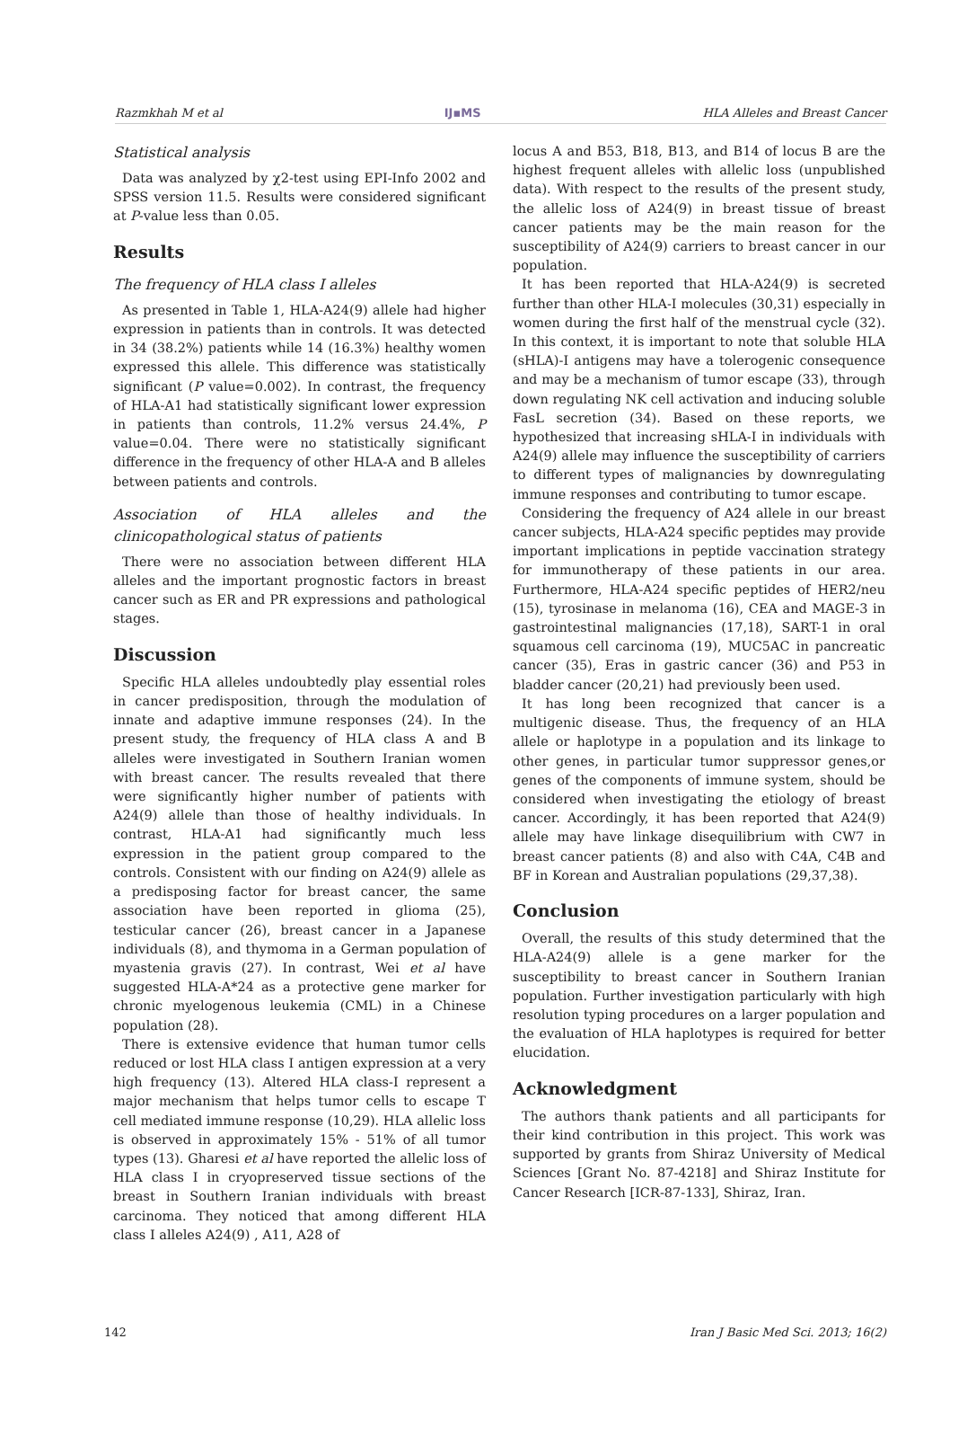Razmkhah M et al IJ▪MS HLA Alleles and Breast Cancer
Statistical analysis
Data was analyzed by χ2-test using EPI-Info 2002 and SPSS version 11.5. Results were considered significant at P-value less than 0.05.
Results
The frequency of HLA class I alleles
As presented in Table 1, HLA-A24(9) allele had higher expression in patients than in controls. It was detected in 34 (38.2%) patients while 14 (16.3%) healthy women expressed this allele. This difference was statistically significant (P value=0.002). In contrast, the frequency of HLA-A1 had statistically significant lower expression in patients than controls, 11.2% versus 24.4%, P value=0.04. There were no statistically significant difference in the frequency of other HLA-A and B alleles between patients and controls.
Association of HLA alleles and the clinicopathological status of patients
There were no association between different HLA alleles and the important prognostic factors in breast cancer such as ER and PR expressions and pathological stages.
Discussion
Specific HLA alleles undoubtedly play essential roles in cancer predisposition, through the modulation of innate and adaptive immune responses (24). In the present study, the frequency of HLA class A and B alleles were investigated in Southern Iranian women with breast cancer. The results revealed that there were significantly higher number of patients with A24(9) allele than those of healthy individuals. In contrast, HLA-A1 had significantly much less expression in the patient group compared to the controls. Consistent with our finding on A24(9) allele as a predisposing factor for breast cancer, the same association have been reported in glioma (25), testicular cancer (26), breast cancer in a Japanese individuals (8), and thymoma in a German population of myastenia gravis (27). In contrast, Wei et al have suggested HLA-A*24 as a protective gene marker for chronic myelogenous leukemia (CML) in a Chinese population (28).
There is extensive evidence that human tumor cells reduced or lost HLA class I antigen expression at a very high frequency (13). Altered HLA class-I represent a major mechanism that helps tumor cells to escape T cell mediated immune response (10,29). HLA allelic loss is observed in approximately 15% - 51% of all tumor types (13). Gharesi et al have reported the allelic loss of HLA class I in cryopreserved tissue sections of the breast in Southern Iranian individuals with breast carcinoma. They noticed that among different HLA class I alleles A24(9) , A11, A28 of
locus A and B53, B18, B13, and B14 of locus B are the highest frequent alleles with allelic loss (unpublished data). With respect to the results of the present study, the allelic loss of A24(9) in breast tissue of breast cancer patients may be the main reason for the susceptibility of A24(9) carriers to breast cancer in our population.
It has been reported that HLA-A24(9) is secreted further than other HLA-I molecules (30,31) especially in women during the first half of the menstrual cycle (32). In this context, it is important to note that soluble HLA (sHLA)-I antigens may have a tolerogenic consequence and may be a mechanism of tumor escape (33), through down regulating NK cell activation and inducing soluble FasL secretion (34). Based on these reports, we hypothesized that increasing sHLA-I in individuals with A24(9) allele may influence the susceptibility of carriers to different types of malignancies by downregulating immune responses and contributing to tumor escape.
Considering the frequency of A24 allele in our breast cancer subjects, HLA-A24 specific peptides may provide important implications in peptide vaccination strategy for immunotherapy of these patients in our area. Furthermore, HLA-A24 specific peptides of HER2/neu (15), tyrosinase in melanoma (16), CEA and MAGE-3 in gastrointestinal malignancies (17,18), SART-1 in oral squamous cell carcinoma (19), MUC5AC in pancreatic cancer (35), Eras in gastric cancer (36) and P53 in bladder cancer (20,21) had previously been used.
It has long been recognized that cancer is a multigenic disease. Thus, the frequency of an HLA allele or haplotype in a population and its linkage to other genes, in particular tumor suppressor genes,or genes of the components of immune system, should be considered when investigating the etiology of breast cancer. Accordingly, it has been reported that A24(9) allele may have linkage disequilibrium with CW7 in breast cancer patients (8) and also with C4A, C4B and BF in Korean and Australian populations (29,37,38).
Conclusion
Overall, the results of this study determined that the HLA-A24(9) allele is a gene marker for the susceptibility to breast cancer in Southern Iranian population. Further investigation particularly with high resolution typing procedures on a larger population and the evaluation of HLA haplotypes is required for better elucidation.
Acknowledgment
The authors thank patients and all participants for their kind contribution in this project. This work was supported by grants from Shiraz University of Medical Sciences [Grant No. 87-4218] and Shiraz Institute for Cancer Research [ICR-87-133], Shiraz, Iran.
142 Iran J Basic Med Sci. 2013; 16(2)